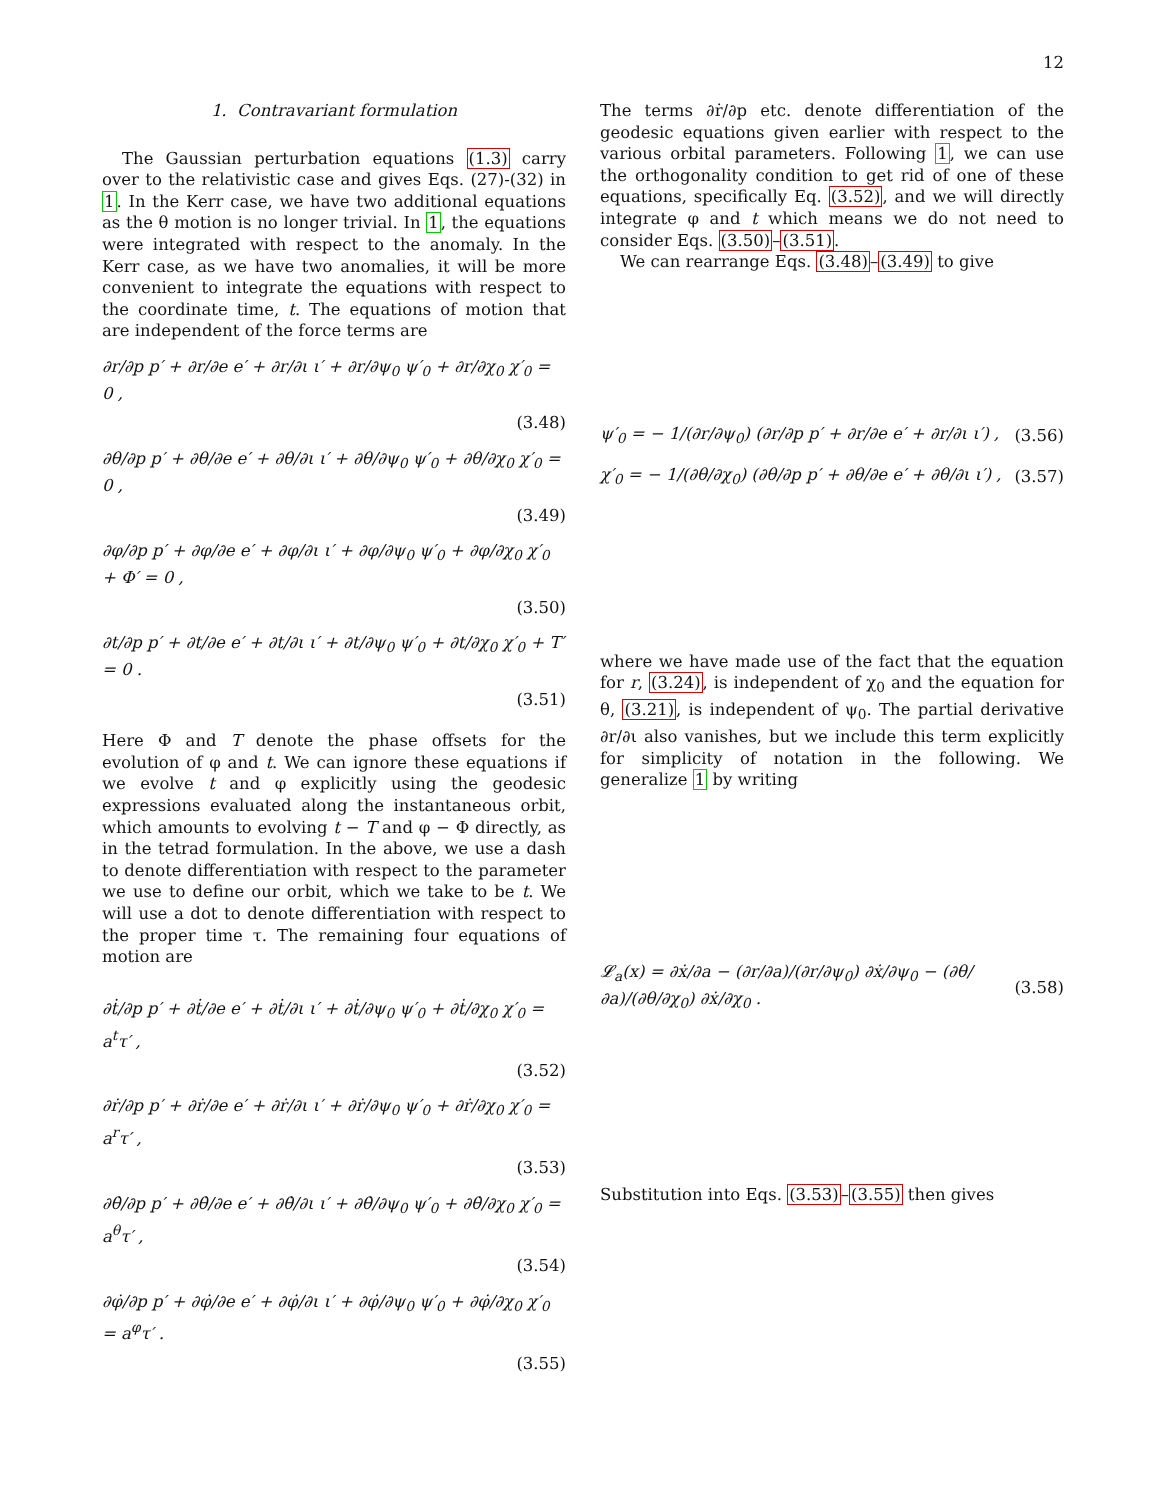12
1. Contravariant formulation
The Gaussian perturbation equations (1.3) carry over to the relativistic case and gives Eqs. (27)-(32) in 1. In the Kerr case, we have two additional equations as the θ motion is no longer trivial. In 1, the equations were integrated with respect to the anomaly. In the Kerr case, as we have two anomalies, it will be more convenient to integrate the equations with respect to the coordinate time, t. The equations of motion that are independent of the force terms are
∂r/∂p p′ + ∂r/∂e e′ + ∂r/∂ι ι′ + ∂r/∂ψ<sub>0</sub> ψ′<sub>0</sub> + ∂r/∂χ<sub>0</sub> χ′<sub>0</sub> = 0 ,
(3.48)
∂θ/∂p p′ + ∂θ/∂e e′ + ∂θ/∂ι ι′ + ∂θ/∂ψ<sub>0</sub> ψ′<sub>0</sub> + ∂θ/∂χ<sub>0</sub> χ′<sub>0</sub> = 0 ,
(3.49)
∂φ/∂p p′ + ∂φ/∂e e′ + ∂φ/∂ι ι′ + ∂φ/∂ψ<sub>0</sub> ψ′<sub>0</sub> + ∂φ/∂χ<sub>0</sub> χ′<sub>0</sub> + Φ′ = 0 ,
(3.50)
∂t/∂p p′ + ∂t/∂e e′ + ∂t/∂ι ι′ + ∂t/∂ψ<sub>0</sub> ψ′<sub>0</sub> + ∂t/∂χ<sub>0</sub> χ′<sub>0</sub> + T′ = 0 .
(3.51)
Here Φ and T denote the phase offsets for the evolution of φ and t. We can ignore these equations if we evolve t and φ explicitly using the geodesic expressions evaluated along the instantaneous orbit, which amounts to evolving t − T and φ − Φ directly, as in the tetrad formulation. In the above, we use a dash to denote differentiation with respect to the parameter we use to define our orbit, which we take to be t. We will use a dot to denote differentiation with respect to the proper time τ. The remaining four equations of motion are
∂ṫ/∂p p′ + ∂ṫ/∂e e′ + ∂ṫ/∂ι ι′ + ∂ṫ/∂ψ<sub>0</sub> ψ′<sub>0</sub> + ∂ṫ/∂χ<sub>0</sub> χ′<sub>0</sub> = a<sup>t</sup>τ′ ,
(3.52)
∂ṙ/∂p p′ + ∂ṙ/∂e e′ + ∂ṙ/∂ι ι′ + ∂ṙ/∂ψ<sub>0</sub> ψ′<sub>0</sub> + ∂ṙ/∂χ<sub>0</sub> χ′<sub>0</sub> = a<sup>r</sup>τ′ ,
(3.53)
∂θ̇/∂p p′ + ∂θ̇/∂e e′ + ∂θ̇/∂ι ι′ + ∂θ̇/∂ψ<sub>0</sub> ψ′<sub>0</sub> + ∂θ̇/∂χ<sub>0</sub> χ′<sub>0</sub> = a<sup>θ</sup>τ′ ,
(3.54)
∂φ̇/∂p p′ + ∂φ̇/∂e e′ + ∂φ̇/∂ι ι′ + ∂φ̇/∂ψ<sub>0</sub> ψ′<sub>0</sub> + ∂φ̇/∂χ<sub>0</sub> χ′<sub>0</sub> = a<sup>φ</sup>τ′ .
(3.55)
The terms ∂ṙ/∂p etc. denote differentiation of the geodesic equations given earlier with respect to the various orbital parameters. Following 1, we can use the orthogonality condition to get rid of one of these equations, specifically Eq. (3.52), and we will directly integrate φ and t which means we do not need to consider Eqs. (3.50)–(3.51).
We can rearrange Eqs. (3.48)–(3.49) to give
ψ′<sub>0</sub> = − 1/(∂r/∂ψ<sub>0</sub>) (∂r/∂p p′ + ∂r/∂e e′ + ∂r/∂ι ι′) , (3.56)
χ′<sub>0</sub> = − 1/(∂θ/∂χ<sub>0</sub>) (∂θ/∂p p′ + ∂θ/∂e e′ + ∂θ/∂ι ι′) , (3.57)
where we have made use of the fact that the equation for r, (3.24), is independent of χ<sub>0</sub> and the equation for θ, (3.21), is independent of ψ<sub>0</sub>. The partial derivative ∂r/∂ι also vanishes, but we include this term explicitly for simplicity of notation in the following. We generalize 1 by writing
𝓛<sub>a</sub>(x) = ∂ẋ/∂a − (∂r/∂a)/(∂r/∂ψ<sub>0</sub>) ∂ẋ/∂ψ<sub>0</sub> − (∂θ/∂a)/(∂θ/∂χ<sub>0</sub>) ∂ẋ/∂χ<sub>0</sub> . (3.58)
Substitution into Eqs. (3.53)–(3.55) then gives